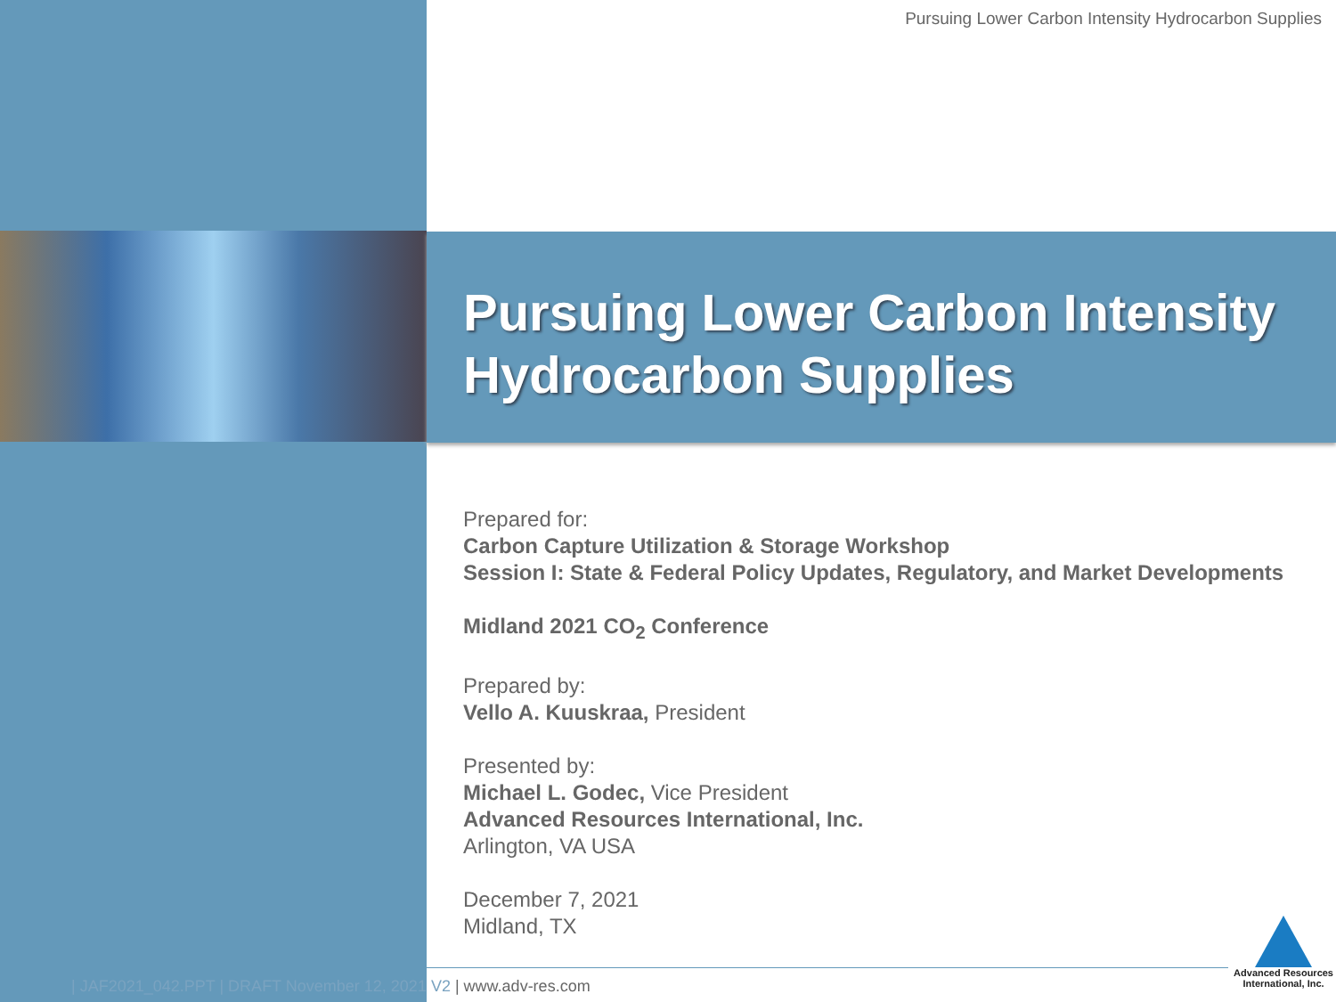Pursuing Lower Carbon Intensity Hydrocarbon Supplies
Pursuing Lower Carbon Intensity
Hydrocarbon Supplies
Prepared for:
Carbon Capture Utilization & Storage Workshop
Session I: State & Federal Policy Updates, Regulatory, and Market Developments
Midland 2021 CO<sub>2</sub> Conference
Prepared by:
Vello A. Kuuskraa, President
Presented by:
Michael L. Godec, Vice President
Advanced Resources International, Inc.
Arlington, VA USA
December 7, 2021
Midland, TX
| JAF2021_042.PPT | DRAFT November 12, 2021 V2 | www.adv-res.com
Advanced Resources
International, Inc.